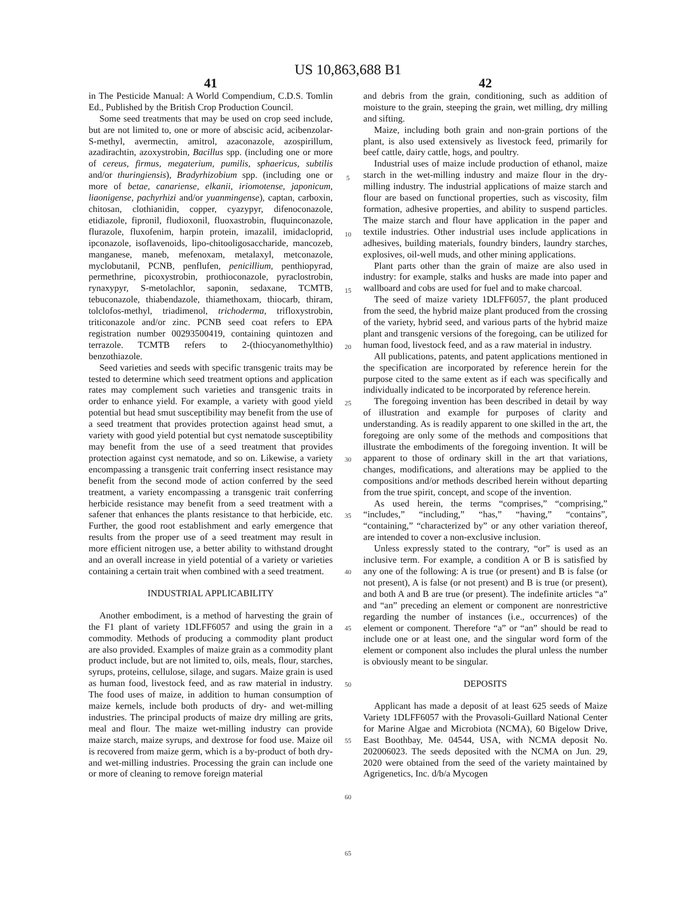US 10,863,688 B1
41
in The Pesticide Manual: A World Compendium, C.D.S. Tomlin Ed., Published by the British Crop Production Council.
Some seed treatments that may be used on crop seed include, but are not limited to, one or more of abscisic acid, acibenzolar-S-methyl, avermectin, amitrol, azaconazole, azospirillum, azadirachtin, azoxystrobin, Bacillus spp. (including one or more of cereus, firmus, megaterium, pumilis, sphaericus, subtilis and/or thuringiensis), Bradyrhizobium spp. (including one or more of betae, canariense, elkanii, iriomotense, japonicum, liaonigense, pachyrhizi and/or yuanmingense), captan, carboxin, chitosan, clothianidin, copper, cyazypyr, difenoconazole, etidiazole, fipronil, fludioxonil, fluoxastrobin, fluquinconazole, flurazole, fluxofenim, harpin protein, imazalil, imidacloprid, ipconazole, isoflavenoids, lipo-chitooligosaccharide, mancozeb, manganese, maneb, mefenoxam, metalaxyl, metconazole, myclobutanil, PCNB, penflufen, penicillium, penthiopyrad, permethrine, picoxystrobin, prothioconazole, pyraclostrobin, rynaxypyr, S-metolachlor, saponin, sedaxane, TCMTB, tebuconazole, thiabendazole, thiamethoxam, thiocarb, thiram, tolclofos-methyl, triadimenol, trichoderma, trifloxystrobin, triticonazole and/or zinc. PCNB seed coat refers to EPA registration number 00293500419, containing quintozen and terrazole. TCMTB refers to 2-(thiocyanomethylthio) benzothiazole.
Seed varieties and seeds with specific transgenic traits may be tested to determine which seed treatment options and application rates may complement such varieties and transgenic traits in order to enhance yield. For example, a variety with good yield potential but head smut susceptibility may benefit from the use of a seed treatment that provides protection against head smut, a variety with good yield potential but cyst nematode susceptibility may benefit from the use of a seed treatment that provides protection against cyst nematode, and so on. Likewise, a variety encompassing a transgenic trait conferring insect resistance may benefit from the second mode of action conferred by the seed treatment, a variety encompassing a transgenic trait conferring herbicide resistance may benefit from a seed treatment with a safener that enhances the plants resistance to that herbicide, etc. Further, the good root establishment and early emergence that results from the proper use of a seed treatment may result in more efficient nitrogen use, a better ability to withstand drought and an overall increase in yield potential of a variety or varieties containing a certain trait when combined with a seed treatment.
INDUSTRIAL APPLICABILITY
Another embodiment, is a method of harvesting the grain of the F1 plant of variety 1DLFF6057 and using the grain in a commodity. Methods of producing a commodity plant product are also provided. Examples of maize grain as a commodity plant product include, but are not limited to, oils, meals, flour, starches, syrups, proteins, cellulose, silage, and sugars. Maize grain is used as human food, livestock feed, and as raw material in industry. The food uses of maize, in addition to human consumption of maize kernels, include both products of dry- and wet-milling industries. The principal products of maize dry milling are grits, meal and flour. The maize wet-milling industry can provide maize starch, maize syrups, and dextrose for food use. Maize oil is recovered from maize germ, which is a by-product of both dry- and wet-milling industries. Processing the grain can include one or more of cleaning to remove foreign material
5
10
15
20
25
30
35
40
45
50
55
60
65
42
and debris from the grain, conditioning, such as addition of moisture to the grain, steeping the grain, wet milling, dry milling and sifting.
Maize, including both grain and non-grain portions of the plant, is also used extensively as livestock feed, primarily for beef cattle, dairy cattle, hogs, and poultry.
Industrial uses of maize include production of ethanol, maize starch in the wet-milling industry and maize flour in the dry-milling industry. The industrial applications of maize starch and flour are based on functional properties, such as viscosity, film formation, adhesive properties, and ability to suspend particles. The maize starch and flour have application in the paper and textile industries. Other industrial uses include applications in adhesives, building materials, foundry binders, laundry starches, explosives, oil-well muds, and other mining applications.
Plant parts other than the grain of maize are also used in industry: for example, stalks and husks are made into paper and wallboard and cobs are used for fuel and to make charcoal.
The seed of maize variety 1DLFF6057, the plant produced from the seed, the hybrid maize plant produced from the crossing of the variety, hybrid seed, and various parts of the hybrid maize plant and transgenic versions of the foregoing, can be utilized for human food, livestock feed, and as a raw material in industry.
All publications, patents, and patent applications mentioned in the specification are incorporated by reference herein for the purpose cited to the same extent as if each was specifically and individually indicated to be incorporated by reference herein.
The foregoing invention has been described in detail by way of illustration and example for purposes of clarity and understanding. As is readily apparent to one skilled in the art, the foregoing are only some of the methods and compositions that illustrate the embodiments of the foregoing invention. It will be apparent to those of ordinary skill in the art that variations, changes, modifications, and alterations may be applied to the compositions and/or methods described herein without departing from the true spirit, concept, and scope of the invention.
As used herein, the terms “comprises,” “comprising,” “includes,” “including,” “has,” “having,” “contains”, “containing,” “characterized by” or any other variation thereof, are intended to cover a non-exclusive inclusion.
Unless expressly stated to the contrary, “or” is used as an inclusive term. For example, a condition A or B is satisfied by any one of the following: A is true (or present) and B is false (or not present), A is false (or not present) and B is true (or present), and both A and B are true (or present). The indefinite articles “a” and “an” preceding an element or component are nonrestrictive regarding the number of instances (i.e., occurrences) of the element or component. Therefore “a” or “an” should be read to include one or at least one, and the singular word form of the element or component also includes the plural unless the number is obviously meant to be singular.
DEPOSITS
Applicant has made a deposit of at least 625 seeds of Maize Variety 1DLFF6057 with the Provasoli-Guillard National Center for Marine Algae and Microbiota (NCMA), 60 Bigelow Drive, East Boothbay, Me. 04544, USA, with NCMA deposit No. 202006023. The seeds deposited with the NCMA on Jun. 29, 2020 were obtained from the seed of the variety maintained by Agrigenetics, Inc. d/b/a Mycogen